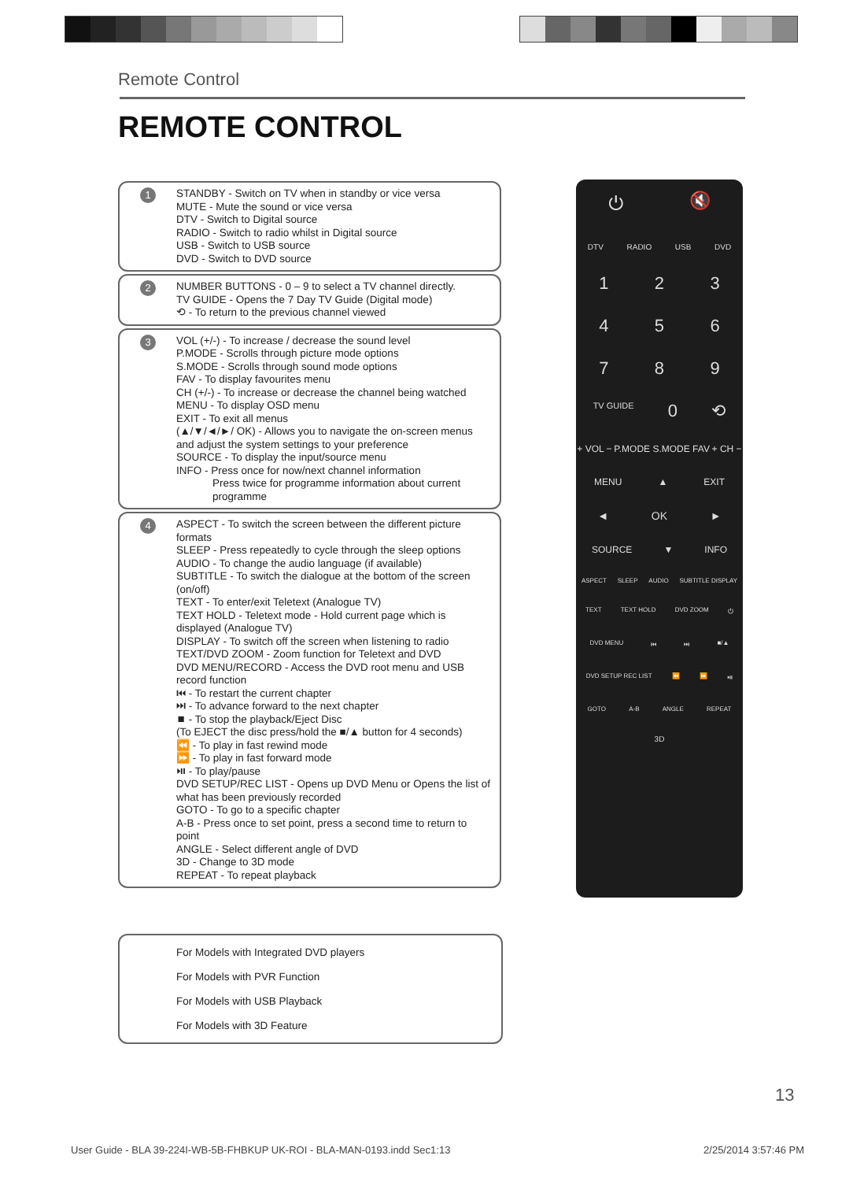Remote Control
REMOTE CONTROL
1
STANDBY - Switch on TV when in standby or vice versa
MUTE - Mute the sound or vice versa
DTV - Switch to Digital source
RADIO - Switch to radio whilst in Digital source
USB - Switch to USB source
DVD - Switch to DVD source
2
NUMBER BUTTONS - 0 – 9 to select a TV channel directly.
TV GUIDE - Opens the 7 Day TV Guide (Digital mode)
⟲ - To return to the previous channel viewed
3
VOL (+/-) - To increase / decrease the sound level
P.MODE - Scrolls through picture mode options
S.MODE - Scrolls through sound mode options
FAV - To display favourites menu
CH (+/-) - To increase or decrease the channel being watched
MENU - To display OSD menu
EXIT - To exit all menus
(▲/▼/◄/►/ OK) - Allows you to navigate the on-screen menus and adjust the system settings to your preference
SOURCE - To display the input/source menu
INFO - Press once for now/next channel information
Press twice for programme information about current programme
4
ASPECT - To switch the screen between the different picture formats
SLEEP - Press repeatedly to cycle through the sleep options
AUDIO - To change the audio language (if available)
SUBTITLE - To switch the dialogue at the bottom of the screen (on/off)
TEXT - To enter/exit Teletext (Analogue TV)
TEXT HOLD - Teletext mode - Hold current page which is displayed (Analogue TV)
DISPLAY - To switch off the screen when listening to radio
TEXT/DVD ZOOM - Zoom function for Teletext and DVD
DVD MENU/RECORD - Access the DVD root menu and USB record function
⏮ - To restart the current chapter
⏭ - To advance forward to the next chapter
⏹ - To stop the playback/Eject Disc
(To EJECT the disc press/hold the ■/▲ button for 4 seconds)
⏪ - To play in fast rewind mode
⏩ - To play in fast forward mode
⏯ - To play/pause
DVD SETUP/REC LIST - Opens up DVD Menu or Opens the list of what has been previously recorded
GOTO - To go to a specific chapter
A-B - Press once to set point, press a second time to return to point
ANGLE - Select different angle of DVD
3D - Change to 3D mode
REPEAT - To repeat playback
For Models with Integrated DVD players
For Models with PVR Function
For Models with USB Playback
For Models with 3D Feature
⏻ 🔇
DTV RADIO USB DVD
1 2 3
4 5 6
7 8 9
TV GUIDE 0 ⟲
+ VOL − P.MODE S.MODE FAV + CH −
MENU ▲ EXIT
◄ OK ►
SOURCE ▼ INFO
ASPECT SLEEP AUDIO SUBTITLE DISPLAY
TEXT TEXT HOLD DVD ZOOM ⏻
DVD MENU ⏮ ⏭ ■/▲
DVD SETUP REC LIST ⏪ ⏩ ⏯
GOTO A-B ANGLE REPEAT
3D
13
User Guide - BLA 39-224I-WB-5B-FHBKUP UK-ROI - BLA-MAN-0193.indd Sec1:13 2/25/2014 3:57:46 PM